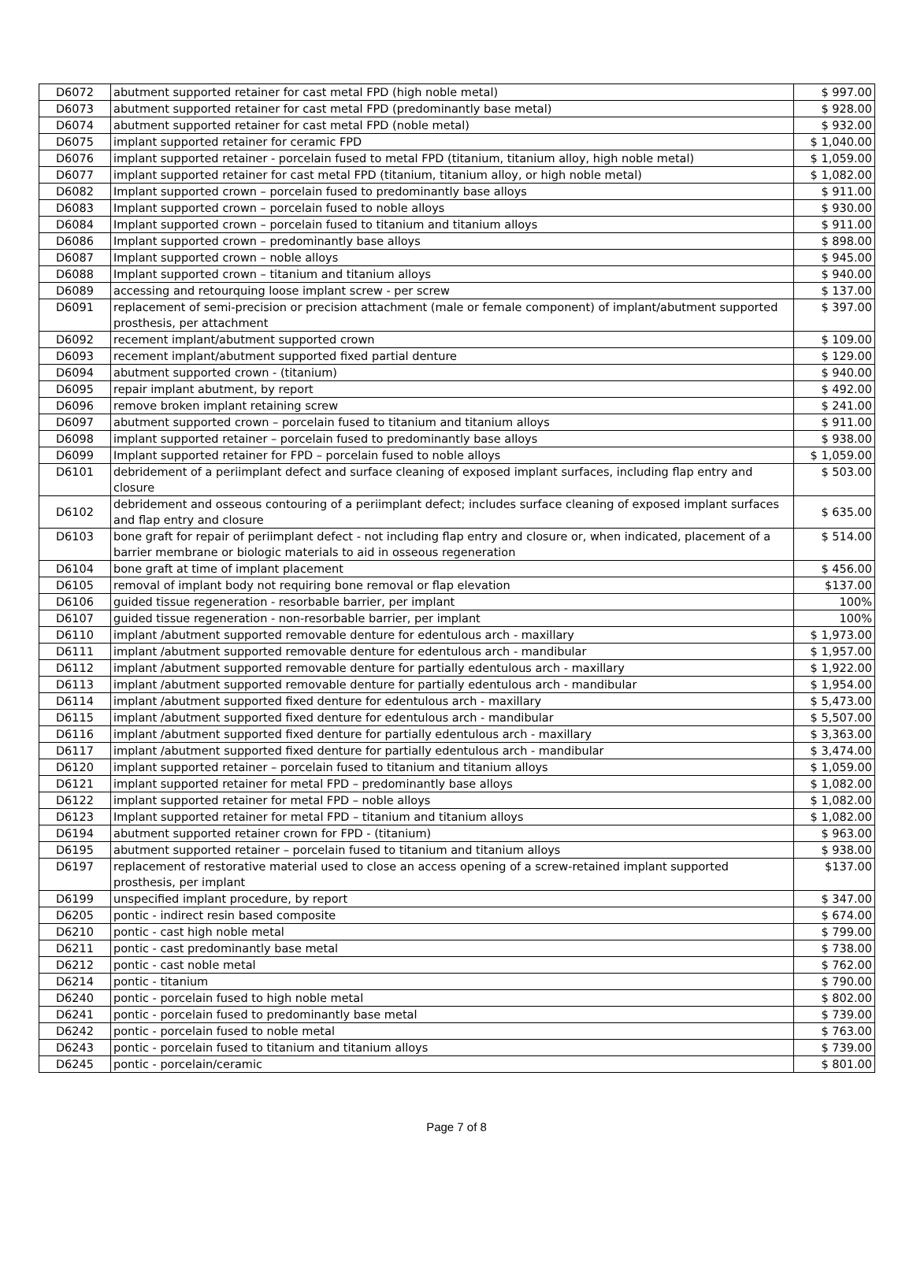| D6072 | abutment supported retainer for cast metal FPD (high noble metal) | $ 997.00 |
| D6073 | abutment supported retainer for cast metal FPD (predominantly base metal) | $ 928.00 |
| D6074 | abutment supported retainer for cast metal FPD (noble metal) | $ 932.00 |
| D6075 | implant supported retainer for ceramic FPD | $ 1,040.00 |
| D6076 | implant supported retainer - porcelain fused to metal FPD (titanium, titanium alloy, high noble metal) | $ 1,059.00 |
| D6077 | implant supported retainer for cast metal FPD (titanium, titanium alloy, or high noble metal) | $ 1,082.00 |
| D6082 | Implant supported crown – porcelain fused to predominantly base alloys | $ 911.00 |
| D6083 | Implant supported crown – porcelain fused to noble alloys | $ 930.00 |
| D6084 | Implant supported crown – porcelain fused to titanium and titanium alloys | $ 911.00 |
| D6086 | Implant supported crown – predominantly base alloys | $ 898.00 |
| D6087 | Implant supported crown – noble alloys | $ 945.00 |
| D6088 | Implant supported crown – titanium and titanium alloys | $ 940.00 |
| D6089 | accessing and retourquing loose implant screw - per screw | $ 137.00 |
| D6091 | replacement of semi-precision or precision attachment (male or female component) of implant/abutment supported prosthesis, per attachment | $ 397.00 |
| D6092 | recement implant/abutment supported crown | $ 109.00 |
| D6093 | recement implant/abutment supported fixed partial denture | $ 129.00 |
| D6094 | abutment supported crown - (titanium) | $ 940.00 |
| D6095 | repair implant abutment, by report | $ 492.00 |
| D6096 | remove broken implant retaining screw | $ 241.00 |
| D6097 | abutment supported crown – porcelain fused to titanium and titanium alloys | $ 911.00 |
| D6098 | implant supported retainer – porcelain fused to predominantly base alloys | $ 938.00 |
| D6099 | Implant supported retainer for FPD – porcelain fused to noble alloys | $ 1,059.00 |
| D6101 | debridement of a periimplant defect and surface cleaning of exposed implant surfaces, including flap entry and closure | $ 503.00 |
| D6102 | debridement and osseous contouring of a periimplant defect; includes surface cleaning of exposed implant surfaces and flap entry and closure | $ 635.00 |
| D6103 | bone graft for repair of periimplant defect - not including flap entry and closure or, when indicated, placement of a barrier membrane or biologic materials to aid in osseous regeneration | $ 514.00 |
| D6104 | bone graft at time of implant placement | $ 456.00 |
| D6105 | removal of implant body not requiring bone removal or flap elevation | $137.00 |
| D6106 | guided tissue regeneration - resorbable barrier, per implant | 100% |
| D6107 | guided tissue regeneration - non-resorbable barrier, per implant | 100% |
| D6110 | implant /abutment supported removable denture for edentulous arch - maxillary | $ 1,973.00 |
| D6111 | implant /abutment supported removable denture for edentulous arch - mandibular | $ 1,957.00 |
| D6112 | implant /abutment supported removable denture for partially edentulous arch - maxillary | $ 1,922.00 |
| D6113 | implant /abutment supported removable denture for partially edentulous arch - mandibular | $ 1,954.00 |
| D6114 | implant /abutment supported fixed denture for edentulous arch - maxillary | $ 5,473.00 |
| D6115 | implant /abutment supported fixed denture for edentulous arch - mandibular | $ 5,507.00 |
| D6116 | implant /abutment supported fixed denture for partially edentulous arch - maxillary | $ 3,363.00 |
| D6117 | implant /abutment supported fixed denture for partially edentulous arch - mandibular | $ 3,474.00 |
| D6120 | implant supported retainer – porcelain fused to titanium and titanium alloys | $ 1,059.00 |
| D6121 | implant supported retainer for metal FPD – predominantly base alloys | $ 1,082.00 |
| D6122 | implant supported retainer for metal FPD – noble alloys | $ 1,082.00 |
| D6123 | Implant supported retainer for metal FPD – titanium and titanium alloys | $ 1,082.00 |
| D6194 | abutment supported retainer crown for FPD - (titanium) | $ 963.00 |
| D6195 | abutment supported retainer – porcelain fused to titanium and titanium alloys | $ 938.00 |
| D6197 | replacement of restorative material used to close an access opening of a screw-retained implant supported prosthesis, per implant | $137.00 |
| D6199 | unspecified implant procedure, by report | $ 347.00 |
| D6205 | pontic - indirect resin based composite | $ 674.00 |
| D6210 | pontic - cast high noble metal | $ 799.00 |
| D6211 | pontic - cast predominantly base metal | $ 738.00 |
| D6212 | pontic - cast noble metal | $ 762.00 |
| D6214 | pontic - titanium | $ 790.00 |
| D6240 | pontic - porcelain fused to high noble metal | $ 802.00 |
| D6241 | pontic - porcelain fused to predominantly base metal | $ 739.00 |
| D6242 | pontic - porcelain fused to noble metal | $ 763.00 |
| D6243 | pontic - porcelain fused to titanium and titanium alloys | $ 739.00 |
| D6245 | pontic - porcelain/ceramic | $ 801.00 |
Page 7 of 8